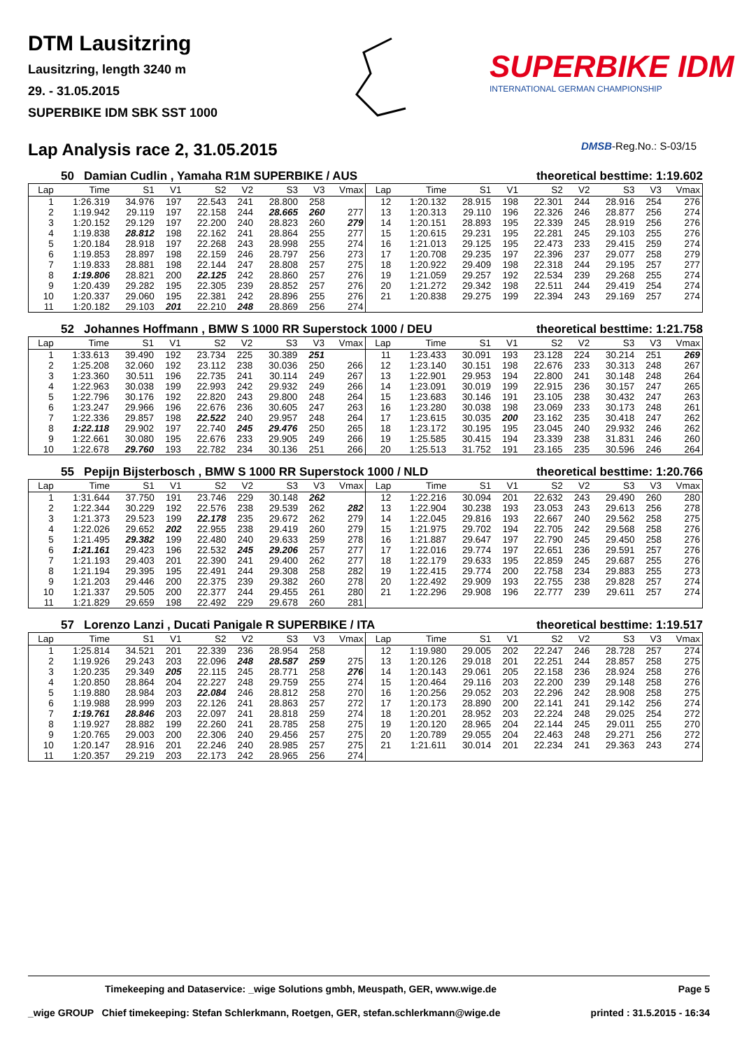DTM Lausitzring
Lausitzring, length 3240 m
29. - 31.05.2015
SUPERBIKE IDM SBK SST 1000
SUPERBIKE IDM
INTERNATIONAL GERMAN CHAMPIONSHIP
Lap Analysis race 2, 31.05.2015
DMSB-Reg.No.: S-03/15
50 Damian Cudlin , Yamaha R1M SUPERBIKE / AUS theoretical besttime: 1:19.602
| Lap | Time | S1 | V1 | S2 | V2 | S3 | V3 | Vmax | Lap | Time | S1 | V1 | S2 | V2 | S3 | V3 | Vmax |
| --- | --- | --- | --- | --- | --- | --- | --- | --- | --- | --- | --- | --- | --- | --- | --- | --- | --- |
| 1 | 1:26.319 | 34.976 | 197 | 22.543 | 241 | 28.800 | 258 | | 12 | 1:20.132 | 28.915 | 198 | 22.301 | 244 | 28.916 | 254 | 276 |
| 2 | 1:19.942 | 29.119 | 197 | 22.158 | 244 | 28.665 | 260 | 277 | 13 | 1:20.313 | 29.110 | 196 | 22.326 | 246 | 28.877 | 256 | 274 |
| 3 | 1:20.152 | 29.129 | 197 | 22.200 | 240 | 28.823 | 260 | 279 | 14 | 1:20.151 | 28.893 | 195 | 22.339 | 245 | 28.919 | 256 | 276 |
| 4 | 1:19.838 | 28.812 | 198 | 22.162 | 241 | 28.864 | 255 | 277 | 15 | 1:20.615 | 29.231 | 195 | 22.281 | 245 | 29.103 | 255 | 276 |
| 5 | 1:20.184 | 28.918 | 197 | 22.268 | 243 | 28.998 | 255 | 274 | 16 | 1:21.013 | 29.125 | 195 | 22.473 | 233 | 29.415 | 259 | 274 |
| 6 | 1:19.853 | 28.897 | 198 | 22.159 | 246 | 28.797 | 256 | 273 | 17 | 1:20.708 | 29.235 | 197 | 22.396 | 237 | 29.077 | 258 | 279 |
| 7 | 1:19.833 | 28.881 | 198 | 22.144 | 247 | 28.808 | 257 | 275 | 18 | 1:20.922 | 29.409 | 198 | 22.318 | 244 | 29.195 | 257 | 277 |
| 8 | 1:19.806 | 28.821 | 200 | 22.125 | 242 | 28.860 | 257 | 276 | 19 | 1:21.059 | 29.257 | 192 | 22.534 | 239 | 29.268 | 255 | 274 |
| 9 | 1:20.439 | 29.282 | 195 | 22.305 | 239 | 28.852 | 257 | 276 | 20 | 1:21.272 | 29.342 | 198 | 22.511 | 244 | 29.419 | 254 | 274 |
| 10 | 1:20.337 | 29.060 | 195 | 22.381 | 242 | 28.896 | 255 | 276 | 21 | 1:20.838 | 29.275 | 199 | 22.394 | 243 | 29.169 | 257 | 274 |
| 11 | 1:20.182 | 29.103 | 201 | 22.210 | 248 | 28.869 | 256 | 274 | | | | | | | | | |
52 Johannes Hoffmann , BMW S 1000 RR Superstock 1000 / DEU theoretical besttime: 1:21.758
| Lap | Time | S1 | V1 | S2 | V2 | S3 | V3 | Vmax | Lap | Time | S1 | V1 | S2 | V2 | S3 | V3 | Vmax |
| --- | --- | --- | --- | --- | --- | --- | --- | --- | --- | --- | --- | --- | --- | --- | --- | --- | --- |
| 1 | 1:33.613 | 39.490 | 192 | 23.734 | 225 | 30.389 | 251 | | 11 | 1:23.433 | 30.091 | 193 | 23.128 | 224 | 30.214 | 251 | 269 |
| 2 | 1:25.208 | 32.060 | 192 | 23.112 | 238 | 30.036 | 250 | 266 | 12 | 1:23.140 | 30.151 | 198 | 22.676 | 233 | 30.313 | 248 | 267 |
| 3 | 1:23.360 | 30.511 | 196 | 22.735 | 241 | 30.114 | 249 | 267 | 13 | 1:22.901 | 29.953 | 194 | 22.800 | 241 | 30.148 | 248 | 264 |
| 4 | 1:22.963 | 30.038 | 199 | 22.993 | 242 | 29.932 | 249 | 266 | 14 | 1:23.091 | 30.019 | 199 | 22.915 | 236 | 30.157 | 247 | 265 |
| 5 | 1:22.796 | 30.176 | 192 | 22.820 | 243 | 29.800 | 248 | 264 | 15 | 1:23.683 | 30.146 | 191 | 23.105 | 238 | 30.432 | 247 | 263 |
| 6 | 1:23.247 | 29.966 | 196 | 22.676 | 236 | 30.605 | 247 | 263 | 16 | 1:23.280 | 30.038 | 198 | 23.069 | 233 | 30.173 | 248 | 261 |
| 7 | 1:22.336 | 29.857 | 198 | 22.522 | 240 | 29.957 | 248 | 264 | 17 | 1:23.615 | 30.035 | 200 | 23.162 | 235 | 30.418 | 247 | 262 |
| 8 | 1:22.118 | 29.902 | 197 | 22.740 | 245 | 29.476 | 250 | 265 | 18 | 1:23.172 | 30.195 | 195 | 23.045 | 240 | 29.932 | 246 | 262 |
| 9 | 1:22.661 | 30.080 | 195 | 22.676 | 233 | 29.905 | 249 | 266 | 19 | 1:25.585 | 30.415 | 194 | 23.339 | 238 | 31.831 | 246 | 260 |
| 10 | 1:22.678 | 29.760 | 193 | 22.782 | 234 | 30.136 | 251 | 266 | 20 | 1:25.513 | 31.752 | 191 | 23.165 | 235 | 30.596 | 246 | 264 |
55 Pepijn Bijsterbosch , BMW S 1000 RR Superstock 1000 / NLD theoretical besttime: 1:20.766
| Lap | Time | S1 | V1 | S2 | V2 | S3 | V3 | Vmax | Lap | Time | S1 | V1 | S2 | V2 | S3 | V3 | Vmax |
| --- | --- | --- | --- | --- | --- | --- | --- | --- | --- | --- | --- | --- | --- | --- | --- | --- | --- |
| 1 | 1:31.644 | 37.750 | 191 | 23.746 | 229 | 30.148 | 262 | | 12 | 1:22.216 | 30.094 | 201 | 22.632 | 243 | 29.490 | 260 | 280 |
| 2 | 1:22.344 | 30.229 | 192 | 22.576 | 238 | 29.539 | 262 | 282 | 13 | 1:22.904 | 30.238 | 193 | 23.053 | 243 | 29.613 | 256 | 278 |
| 3 | 1:21.373 | 29.523 | 199 | 22.178 | 235 | 29.672 | 262 | 279 | 14 | 1:22.045 | 29.816 | 193 | 22.667 | 240 | 29.562 | 258 | 275 |
| 4 | 1:22.026 | 29.652 | 202 | 22.955 | 238 | 29.419 | 260 | 279 | 15 | 1:21.975 | 29.702 | 194 | 22.705 | 242 | 29.568 | 258 | 276 |
| 5 | 1:21.495 | 29.382 | 199 | 22.480 | 240 | 29.633 | 259 | 278 | 16 | 1:21.887 | 29.647 | 197 | 22.790 | 245 | 29.450 | 258 | 276 |
| 6 | 1:21.161 | 29.423 | 196 | 22.532 | 245 | 29.206 | 257 | 277 | 17 | 1:22.016 | 29.774 | 197 | 22.651 | 236 | 29.591 | 257 | 276 |
| 7 | 1:21.193 | 29.403 | 201 | 22.390 | 241 | 29.400 | 262 | 277 | 18 | 1:22.179 | 29.633 | 195 | 22.859 | 245 | 29.687 | 255 | 276 |
| 8 | 1:21.194 | 29.395 | 195 | 22.491 | 244 | 29.308 | 258 | 282 | 19 | 1:22.415 | 29.774 | 200 | 22.758 | 234 | 29.883 | 255 | 273 |
| 9 | 1:21.203 | 29.446 | 200 | 22.375 | 239 | 29.382 | 260 | 278 | 20 | 1:22.492 | 29.909 | 193 | 22.755 | 238 | 29.828 | 257 | 274 |
| 10 | 1:21.337 | 29.505 | 200 | 22.377 | 244 | 29.455 | 261 | 280 | 21 | 1:22.296 | 29.908 | 196 | 22.777 | 239 | 29.611 | 257 | 274 |
| 11 | 1:21.829 | 29.659 | 198 | 22.492 | 229 | 29.678 | 260 | 281 | | | | | | | | | |
57 Lorenzo Lanzi , Ducati Panigale R SUPERBIKE / ITA theoretical besttime: 1:19.517
| Lap | Time | S1 | V1 | S2 | V2 | S3 | V3 | Vmax | Lap | Time | S1 | V1 | S2 | V2 | S3 | V3 | Vmax |
| --- | --- | --- | --- | --- | --- | --- | --- | --- | --- | --- | --- | --- | --- | --- | --- | --- | --- |
| 1 | 1:25.814 | 34.521 | 201 | 22.339 | 236 | 28.954 | 258 | | 12 | 1:19.980 | 29.005 | 202 | 22.247 | 246 | 28.728 | 257 | 274 |
| 2 | 1:19.926 | 29.243 | 203 | 22.096 | 248 | 28.587 | 259 | 275 | 13 | 1:20.126 | 29.018 | 201 | 22.251 | 244 | 28.857 | 258 | 275 |
| 3 | 1:20.235 | 29.349 | 205 | 22.115 | 245 | 28.771 | 258 | 276 | 14 | 1:20.143 | 29.061 | 205 | 22.158 | 236 | 28.924 | 258 | 276 |
| 4 | 1:20.850 | 28.864 | 204 | 22.227 | 248 | 29.759 | 255 | 274 | 15 | 1:20.464 | 29.116 | 203 | 22.200 | 239 | 29.148 | 258 | 276 |
| 5 | 1:19.880 | 28.984 | 203 | 22.084 | 246 | 28.812 | 258 | 270 | 16 | 1:20.256 | 29.052 | 203 | 22.296 | 242 | 28.908 | 258 | 275 |
| 6 | 1:19.988 | 28.999 | 203 | 22.126 | 241 | 28.863 | 257 | 272 | 17 | 1:20.173 | 28.890 | 200 | 22.141 | 241 | 29.142 | 256 | 274 |
| 7 | 1:19.761 | 28.846 | 203 | 22.097 | 241 | 28.818 | 259 | 274 | 18 | 1:20.201 | 28.952 | 203 | 22.224 | 248 | 29.025 | 254 | 272 |
| 8 | 1:19.927 | 28.882 | 199 | 22.260 | 241 | 28.785 | 258 | 275 | 19 | 1:20.120 | 28.965 | 204 | 22.144 | 245 | 29.011 | 255 | 270 |
| 9 | 1:20.765 | 29.003 | 200 | 22.306 | 240 | 29.456 | 257 | 275 | 20 | 1:20.789 | 29.055 | 204 | 22.463 | 248 | 29.271 | 256 | 272 |
| 10 | 1:20.147 | 28.916 | 201 | 22.246 | 240 | 28.985 | 257 | 275 | 21 | 1:21.611 | 30.014 | 201 | 22.234 | 241 | 29.363 | 243 | 274 |
| 11 | 1:20.357 | 29.219 | 203 | 22.173 | 242 | 28.965 | 256 | 274 | | | | | | | | | |
Timekeeping and Dataservice: _wige Solutions gmbh, Meuspath, GER, www.wige.de Page 5
_wige GROUP Chief timekeeping: Stefan Schlerkmann, Roetgen, GER, stefan.schlerkmann@wige.de printed : 31.5.2015 - 16:34